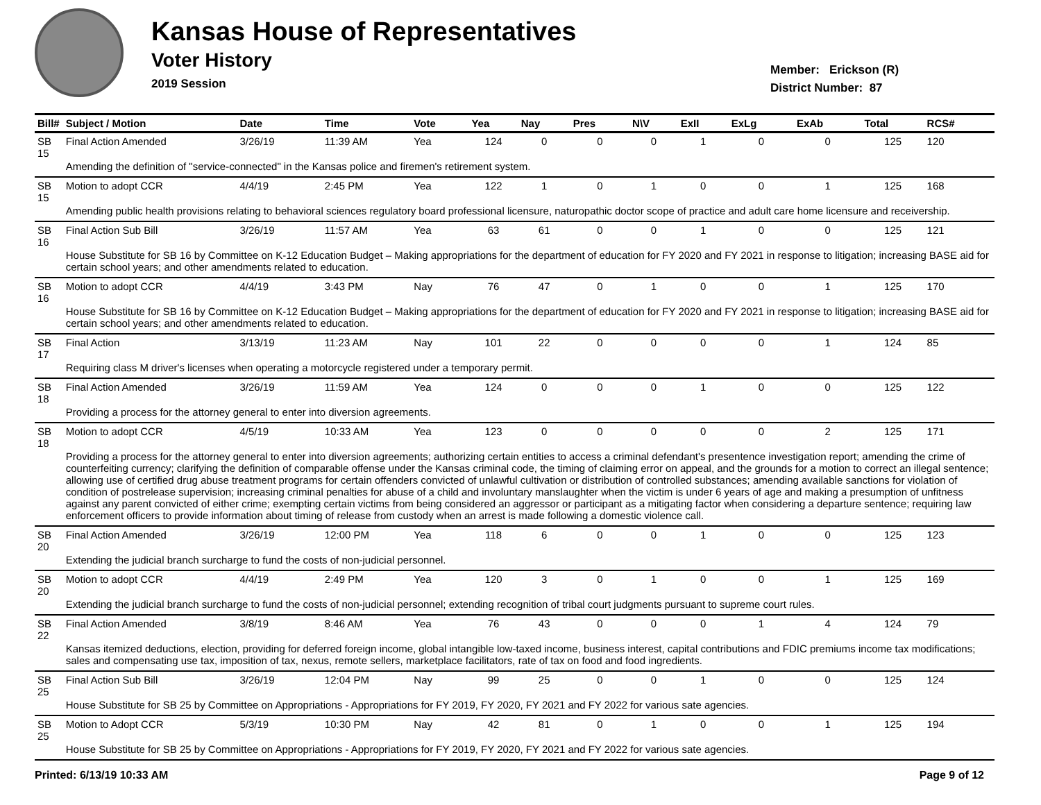Kansas House of Representatives
Voter History
2019 Session
Member: Erickson (R)
District Number: 87
| Bill# | Subject / Motion | Date | Time | Vote | Yea | Nay | Pres | N\V | ExII | ExLg | ExAb | Total | RCS# |
| --- | --- | --- | --- | --- | --- | --- | --- | --- | --- | --- | --- | --- | --- |
| SB 15 | Final Action Amended | 3/26/19 | 11:39 AM | Yea | 124 | 0 | 0 | 0 | 1 | 0 | 0 | 125 | 120 |
| | Amending the definition of "service-connected" in the Kansas police and firemen's retirement system. | | | | | | | | | | | | |
| SB 15 | Motion to adopt CCR | 4/4/19 | 2:45 PM | Yea | 122 | 1 | 0 | 1 | 0 | 0 | 1 | 125 | 168 |
| | Amending public health provisions relating to behavioral sciences regulatory board professional licensure, naturopathic doctor scope of practice and adult care home licensure and receivership. | | | | | | | | | | | | |
| SB 16 | Final Action Sub Bill | 3/26/19 | 11:57 AM | Yea | 63 | 61 | 0 | 0 | 1 | 0 | 0 | 125 | 121 |
| | House Substitute for SB 16 by Committee on K-12 Education Budget – Making appropriations for the department of education for FY 2020 and FY 2021 in response to litigation; increasing BASE aid for certain school years; and other amendments related to education. | | | | | | | | | | | | |
| SB 16 | Motion to adopt CCR | 4/4/19 | 3:43 PM | Nay | 76 | 47 | 0 | 1 | 0 | 0 | 1 | 125 | 170 |
| | House Substitute for SB 16 by Committee on K-12 Education Budget – Making appropriations for the department of education for FY 2020 and FY 2021 in response to litigation; increasing BASE aid for certain school years; and other amendments related to education. | | | | | | | | | | | | |
| SB 17 | Final Action | 3/13/19 | 11:23 AM | Nay | 101 | 22 | 0 | 0 | 0 | 0 | 1 | 124 | 85 |
| | Requiring class M driver's licenses when operating a motorcycle registered under a temporary permit. | | | | | | | | | | | | |
| SB 18 | Final Action Amended | 3/26/19 | 11:59 AM | Yea | 124 | 0 | 0 | 0 | 1 | 0 | 0 | 125 | 122 |
| | Providing a process for the attorney general to enter into diversion agreements. | | | | | | | | | | | | |
| SB 18 | Motion to adopt CCR | 4/5/19 | 10:33 AM | Yea | 123 | 0 | 0 | 0 | 0 | 0 | 2 | 125 | 171 |
| | Providing a process for the attorney general to enter into diversion agreements; authorizing certain entities to access a criminal defendant's presentence investigation report; amending the crime of counterfeiting currency; clarifying the definition of comparable offense under the Kansas criminal code, the timing of claiming error on appeal, and the grounds for a motion to correct an illegal sentence; allowing use of certified drug abuse treatment programs for certain offenders convicted of unlawful cultivation or distribution of controlled substances; amending available sanctions for violation of condition of postrelease supervision; increasing criminal penalties for abuse of a child and involuntary manslaughter when the victim is under 6 years of age and making a presumption of unfitness against any parent convicted of either crime; exempting certain victims from being considered an aggressor or participant as a mitigating factor when considering a departure sentence; requiring law enforcement officers to provide information about timing of release from custody when an arrest is made following a domestic violence call. | | | | | | | | | | | | |
| SB 20 | Final Action Amended | 3/26/19 | 12:00 PM | Yea | 118 | 6 | 0 | 0 | 1 | 0 | 0 | 125 | 123 |
| | Extending the judicial branch surcharge to fund the costs of non-judicial personnel. | | | | | | | | | | | | |
| SB 20 | Motion to adopt CCR | 4/4/19 | 2:49 PM | Yea | 120 | 3 | 0 | 1 | 0 | 0 | 1 | 125 | 169 |
| | Extending the judicial branch surcharge to fund the costs of non-judicial personnel; extending recognition of tribal court judgments pursuant to supreme court rules. | | | | | | | | | | | | |
| SB 22 | Final Action Amended | 3/8/19 | 8:46 AM | Yea | 76 | 43 | 0 | 0 | 0 | 1 | 4 | 124 | 79 |
| | Kansas itemized deductions, election, providing for deferred foreign income, global intangible low-taxed income, business interest, capital contributions and FDIC premiums income tax modifications; sales and compensating use tax, imposition of tax, nexus, remote sellers, marketplace facilitators, rate of tax on food and food ingredients. | | | | | | | | | | | | |
| SB 25 | Final Action Sub Bill | 3/26/19 | 12:04 PM | Nay | 99 | 25 | 0 | 0 | 1 | 0 | 0 | 125 | 124 |
| | House Substitute for SB 25 by Committee on Appropriations - Appropriations for FY 2019, FY 2020, FY 2021 and FY 2022 for various sate agencies. | | | | | | | | | | | | |
| SB 25 | Motion to Adopt CCR | 5/3/19 | 10:30 PM | Nay | 42 | 81 | 0 | 1 | 0 | 0 | 1 | 125 | 194 |
| | House Substitute for SB 25 by Committee on Appropriations - Appropriations for FY 2019, FY 2020, FY 2021 and FY 2022 for various sate agencies. | | | | | | | | | | | | |
Printed: 6/13/19 10:33 AM Page 9 of 12